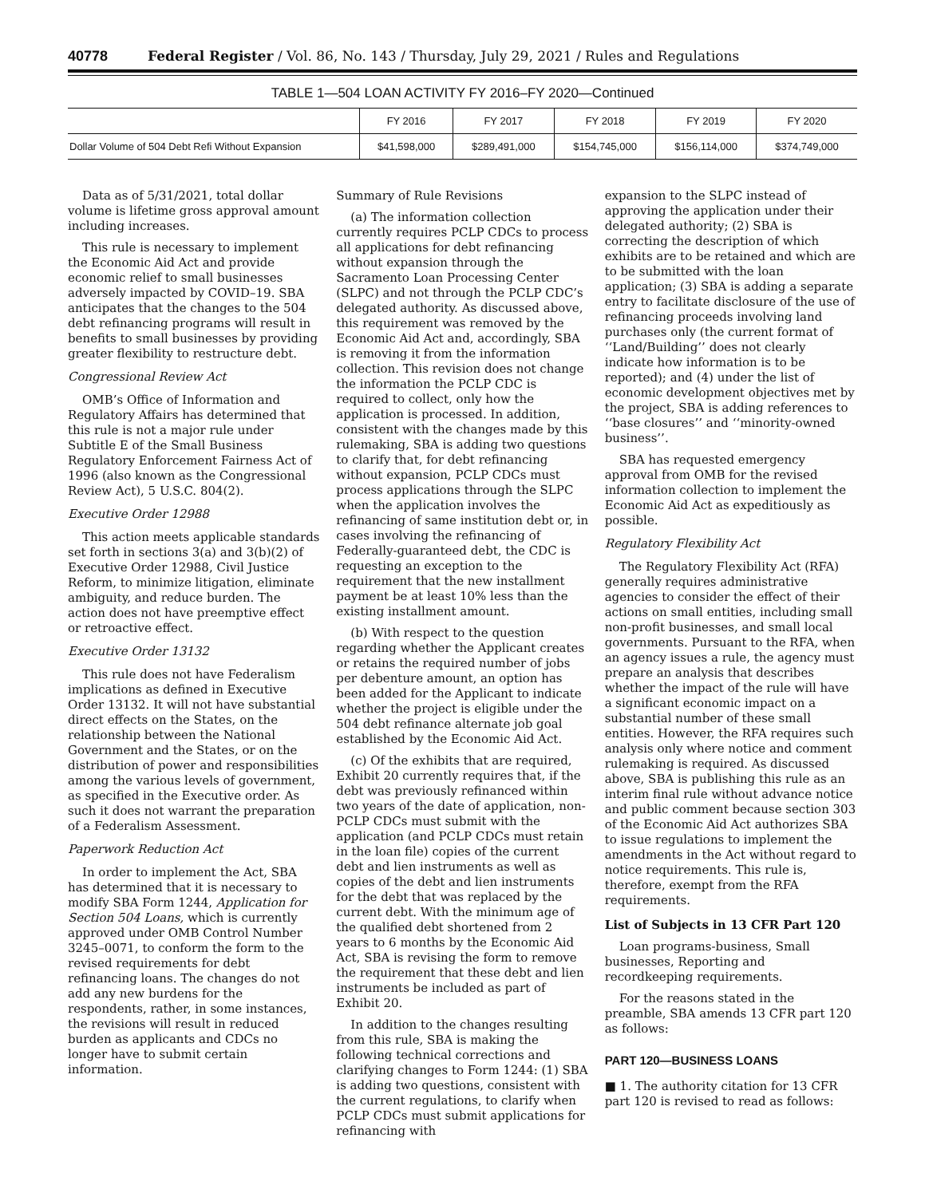40778 Federal Register / Vol. 86, No. 143 / Thursday, July 29, 2021 / Rules and Regulations
TABLE 1—504 LOAN ACTIVITY FY 2016–FY 2020—Continued
| | FY 2016 | FY 2017 | FY 2018 | FY 2019 | FY 2020 |
| --- | --- | --- | --- | --- | --- |
| Dollar Volume of 504 Debt Refi Without Expansion | $41,598,000 | $289,491,000 | $154,745,000 | $156,114,000 | $374,749,000 |
Data as of 5/31/2021, total dollar volume is lifetime gross approval amount including increases.
This rule is necessary to implement the Economic Aid Act and provide economic relief to small businesses adversely impacted by COVID–19. SBA anticipates that the changes to the 504 debt refinancing programs will result in benefits to small businesses by providing greater flexibility to restructure debt.
Congressional Review Act
OMB’s Office of Information and Regulatory Affairs has determined that this rule is not a major rule under Subtitle E of the Small Business Regulatory Enforcement Fairness Act of 1996 (also known as the Congressional Review Act), 5 U.S.C. 804(2).
Executive Order 12988
This action meets applicable standards set forth in sections 3(a) and 3(b)(2) of Executive Order 12988, Civil Justice Reform, to minimize litigation, eliminate ambiguity, and reduce burden. The action does not have preemptive effect or retroactive effect.
Executive Order 13132
This rule does not have Federalism implications as defined in Executive Order 13132. It will not have substantial direct effects on the States, on the relationship between the National Government and the States, or on the distribution of power and responsibilities among the various levels of government, as specified in the Executive order. As such it does not warrant the preparation of a Federalism Assessment.
Paperwork Reduction Act
In order to implement the Act, SBA has determined that it is necessary to modify SBA Form 1244, Application for Section 504 Loans, which is currently approved under OMB Control Number 3245–0071, to conform the form to the revised requirements for debt refinancing loans. The changes do not add any new burdens for the respondents, rather, in some instances, the revisions will result in reduced burden as applicants and CDCs no longer have to submit certain information.
Summary of Rule Revisions
(a) The information collection currently requires PCLP CDCs to process all applications for debt refinancing without expansion through the Sacramento Loan Processing Center (SLPC) and not through the PCLP CDC’s delegated authority. As discussed above, this requirement was removed by the Economic Aid Act and, accordingly, SBA is removing it from the information collection. This revision does not change the information the PCLP CDC is required to collect, only how the application is processed. In addition, consistent with the changes made by this rulemaking, SBA is adding two questions to clarify that, for debt refinancing without expansion, PCLP CDCs must process applications through the SLPC when the application involves the refinancing of same institution debt or, in cases involving the refinancing of Federally-guaranteed debt, the CDC is requesting an exception to the requirement that the new installment payment be at least 10% less than the existing installment amount.
(b) With respect to the question regarding whether the Applicant creates or retains the required number of jobs per debenture amount, an option has been added for the Applicant to indicate whether the project is eligible under the 504 debt refinance alternate job goal established by the Economic Aid Act.
(c) Of the exhibits that are required, Exhibit 20 currently requires that, if the debt was previously refinanced within two years of the date of application, non-PCLP CDCs must submit with the application (and PCLP CDCs must retain in the loan file) copies of the current debt and lien instruments as well as copies of the debt and lien instruments for the debt that was replaced by the current debt. With the minimum age of the qualified debt shortened from 2 years to 6 months by the Economic Aid Act, SBA is revising the form to remove the requirement that these debt and lien instruments be included as part of Exhibit 20.
In addition to the changes resulting from this rule, SBA is making the following technical corrections and clarifying changes to Form 1244: (1) SBA is adding two questions, consistent with the current regulations, to clarify when PCLP CDCs must submit applications for refinancing with
expansion to the SLPC instead of approving the application under their delegated authority; (2) SBA is correcting the description of which exhibits are to be retained and which are to be submitted with the loan application; (3) SBA is adding a separate entry to facilitate disclosure of the use of refinancing proceeds involving land purchases only (the current format of ‘‘Land/Building’’ does not clearly indicate how information is to be reported); and (4) under the list of economic development objectives met by the project, SBA is adding references to ‘‘base closures’’ and ‘‘minority-owned business’’.
SBA has requested emergency approval from OMB for the revised information collection to implement the Economic Aid Act as expeditiously as possible.
Regulatory Flexibility Act
The Regulatory Flexibility Act (RFA) generally requires administrative agencies to consider the effect of their actions on small entities, including small non-profit businesses, and small local governments. Pursuant to the RFA, when an agency issues a rule, the agency must prepare an analysis that describes whether the impact of the rule will have a significant economic impact on a substantial number of these small entities. However, the RFA requires such analysis only where notice and comment rulemaking is required. As discussed above, SBA is publishing this rule as an interim final rule without advance notice and public comment because section 303 of the Economic Aid Act authorizes SBA to issue regulations to implement the amendments in the Act without regard to notice requirements. This rule is, therefore, exempt from the RFA requirements.
List of Subjects in 13 CFR Part 120
Loan programs-business, Small businesses, Reporting and recordkeeping requirements.
For the reasons stated in the preamble, SBA amends 13 CFR part 120 as follows:
PART 120—BUSINESS LOANS
■ 1. The authority citation for 13 CFR part 120 is revised to read as follows: